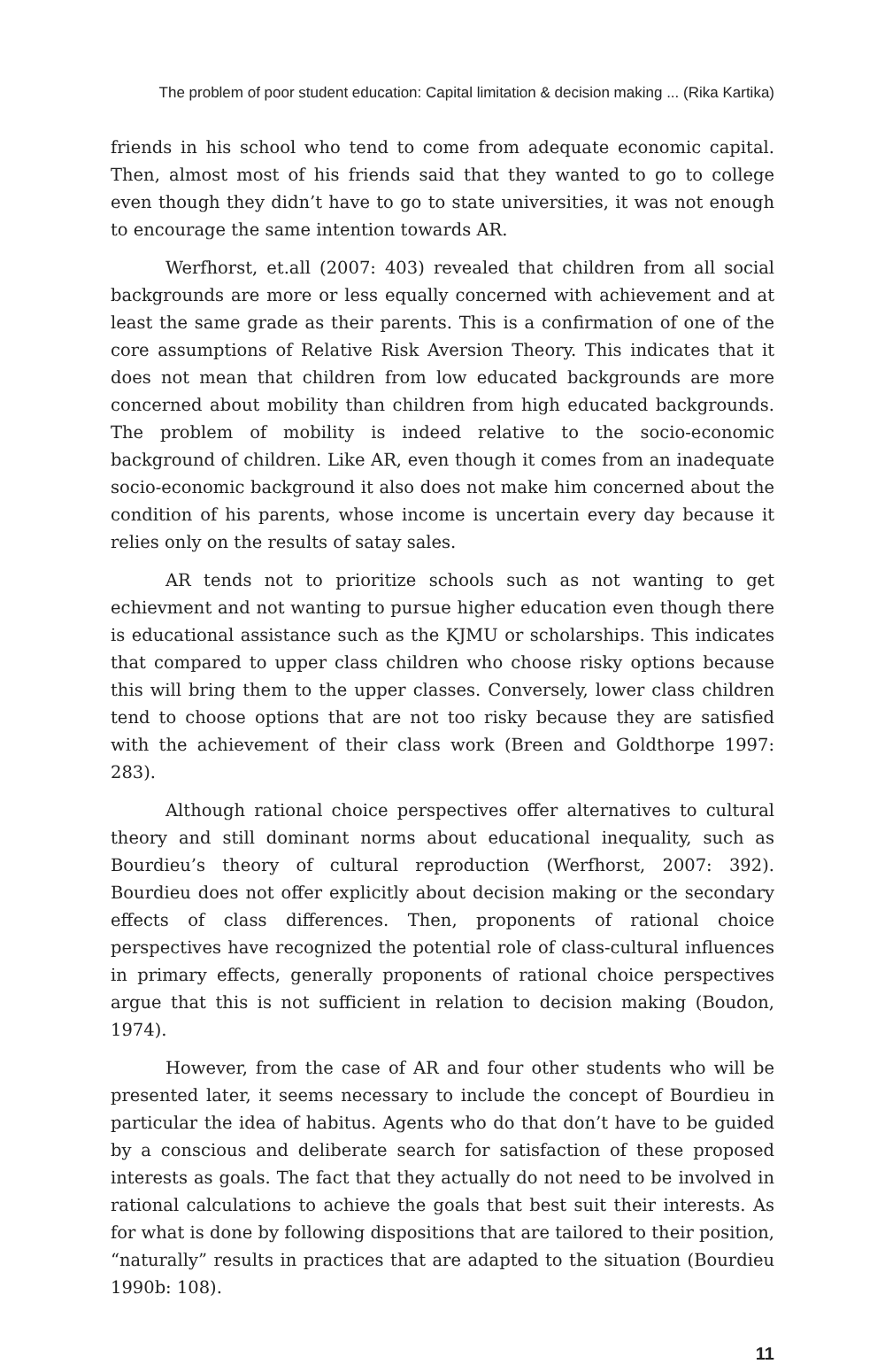The problem of poor student education: Capital limitation & decision making ... (Rika Kartika)
friends in his school who tend to come from adequate economic capital. Then, almost most of his friends said that they wanted to go to college even though they didn’t have to go to state universities, it was not enough to encourage the same intention towards AR.
Werfhorst, et.all (2007: 403) revealed that children from all social backgrounds are more or less equally concerned with achievement and at least the same grade as their parents. This is a confirmation of one of the core assumptions of Relative Risk Aversion Theory. This indicates that it does not mean that children from low educated backgrounds are more concerned about mobility than children from high educated backgrounds. The problem of mobility is indeed relative to the socio-economic background of children. Like AR, even though it comes from an inadequate socio-economic background it also does not make him concerned about the condition of his parents, whose income is uncertain every day because it relies only on the results of satay sales.
AR tends not to prioritize schools such as not wanting to get echievment and not wanting to pursue higher education even though there is educational assistance such as the KJMU or scholarships. This indicates that compared to upper class children who choose risky options because this will bring them to the upper classes. Conversely, lower class children tend to choose options that are not too risky because they are satisfied with the achievement of their class work (Breen and Goldthorpe 1997: 283).
Although rational choice perspectives offer alternatives to cultural theory and still dominant norms about educational inequality, such as Bourdieu’s theory of cultural reproduction (Werfhorst, 2007: 392). Bourdieu does not offer explicitly about decision making or the secondary effects of class differences. Then, proponents of rational choice perspectives have recognized the potential role of class-cultural influences in primary effects, generally proponents of rational choice perspectives argue that this is not sufficient in relation to decision making (Boudon, 1974).
However, from the case of AR and four other students who will be presented later, it seems necessary to include the concept of Bourdieu in particular the idea of habitus. Agents who do that don’t have to be guided by a conscious and deliberate search for satisfaction of these proposed interests as goals. The fact that they actually do not need to be involved in rational calculations to achieve the goals that best suit their interests. As for what is done by following dispositions that are tailored to their position, “naturally” results in practices that are adapted to the situation (Bourdieu 1990b: 108).
11